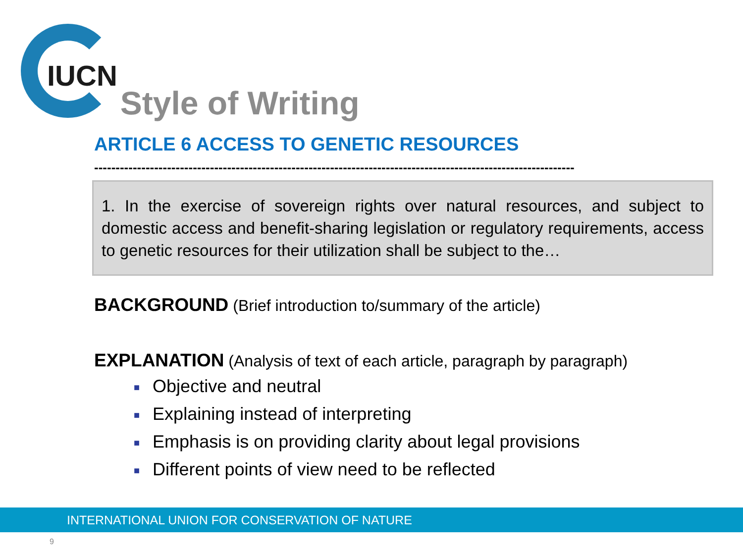IUCN Style of Writing
ARTICLE 6 ACCESS TO GENETIC RESOURCES
----------------------------------------------------------------------------------------------------------------
1. In the exercise of sovereign rights over natural resources, and subject to domestic access and benefit-sharing legislation or regulatory requirements, access to genetic resources for their utilization shall be subject to the…
BACKGROUND (Brief introduction to/summary of the article)
EXPLANATION (Analysis of text of each article, paragraph by paragraph)
■ Objective and neutral
■ Explaining instead of interpreting
■ Emphasis is on providing clarity about legal provisions
■ Different points of view need to be reflected
INTERNATIONAL UNION FOR CONSERVATION OF NATURE
9